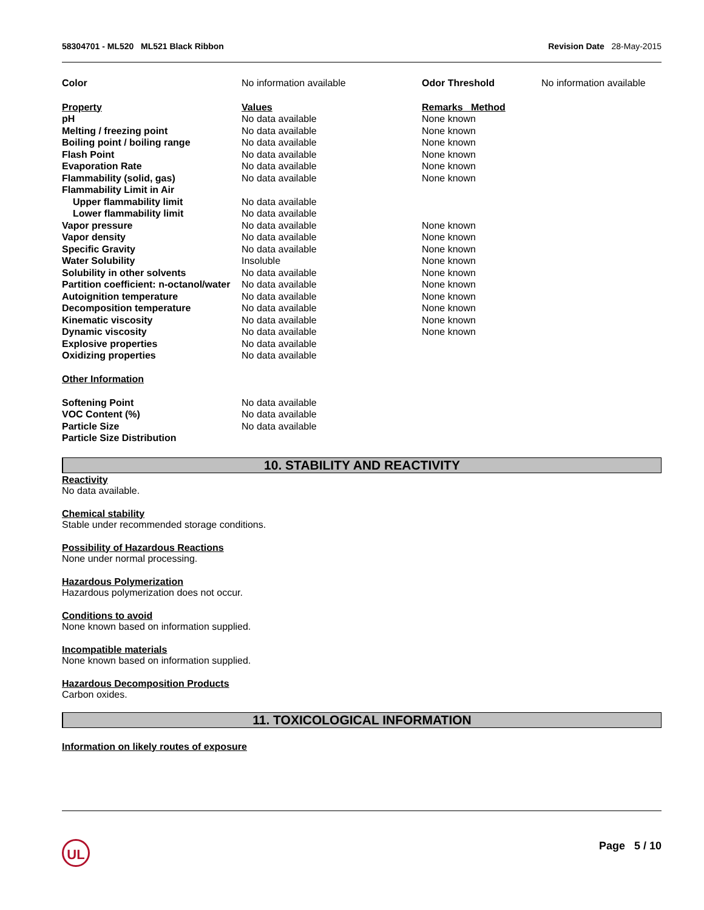58304701 - ML520 ML521 Black Ribbon Revision Date 28-May-2015
| Color | No information available | Odor Threshold | No information available |
| Property | Values | Remarks Method |
| --- | --- | --- |
| pH | No data available | None known |
| Melting / freezing point | No data available | None known |
| Boiling point / boiling range | No data available | None known |
| Flash Point | No data available | None known |
| Evaporation Rate | No data available | None known |
| Flammability (solid, gas) | No data available | None known |
| Flammability Limit in Air | | |
| Upper flammability limit | No data available | |
| Lower flammability limit | No data available | |
| Vapor pressure | No data available | None known |
| Vapor density | No data available | None known |
| Specific Gravity | No data available | None known |
| Water Solubility | Insoluble | None known |
| Solubility in other solvents | No data available | None known |
| Partition coefficient: n-octanol/water | No data available | None known |
| Autoignition temperature | No data available | None known |
| Decomposition temperature | No data available | None known |
| Kinematic viscosity | No data available | None known |
| Dynamic viscosity | No data available | None known |
| Explosive properties | No data available | |
| Oxidizing properties | No data available | |
Other Information
| Softening Point | No data available |
| VOC Content (%) | No data available |
| Particle Size | No data available |
| Particle Size Distribution | |
10. STABILITY AND REACTIVITY
Reactivity
No data available.
Chemical stability
Stable under recommended storage conditions.
Possibility of Hazardous Reactions
None under normal processing.
Hazardous Polymerization
Hazardous polymerization does not occur.
Conditions to avoid
None known based on information supplied.
Incompatible materials
None known based on information supplied.
Hazardous Decomposition Products
Carbon oxides.
11. TOXICOLOGICAL INFORMATION
Information on likely routes of exposure
UL Page 5 / 10